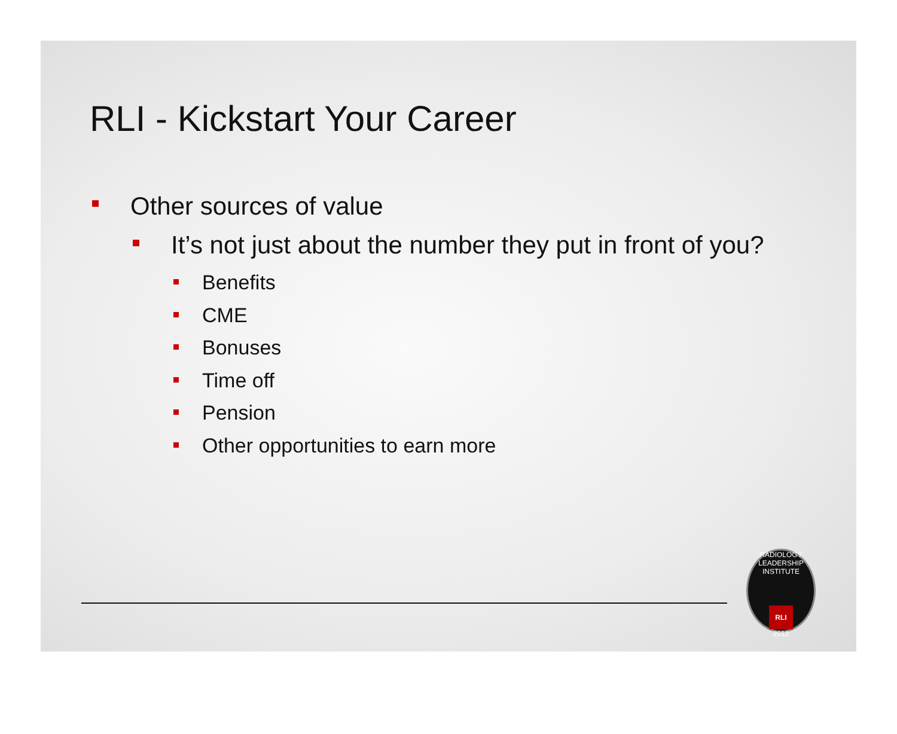RLI - Kickstart Your Career
Other sources of value
It’s not just about the number they put in front of you?
Benefits
CME
Bonuses
Time off
Pension
Other opportunities to earn more
RADIOLOGY LEADERSHIP INSTITUTE
RLI
2012